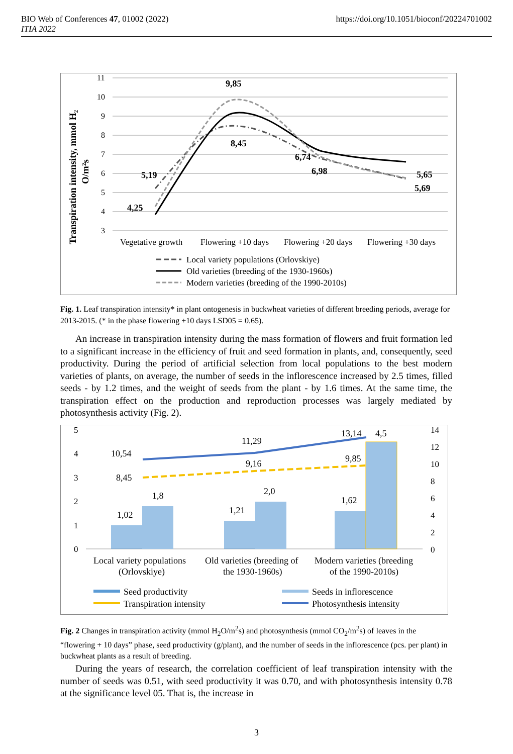https://doi.org/10.1051/bioconf/20224701002 BIO Web of Conferences 47, 01002 (2022)
ITIA 2022
Transpiration intensity, mmol H₂
O/m²s
11
10
9
8
7
6
5
4
3
9,85
8,45
5,19
4,25
6,74
6,98
5,65
5,69
Vegetative growth
Flowering +10 days
Flowering +20 days
Flowering +30 days
Local variety populations (Orlovskiye)
Old varieties (breeding of the 1930-1960s)
Modern varieties (breeding of the 1990-2010s)
Fig. 1. Leaf transpiration intensity* in plant ontogenesis in buckwheat varieties of different breeding periods, average for 2013-2015. (* in the phase flowering +10 days LSD05 = 0.65).
An increase in transpiration intensity during the mass formation of flowers and fruit formation led to a significant increase in the efficiency of fruit and seed formation in plants, and, consequently, seed productivity. During the period of artificial selection from local populations to the best modern varieties of plants, on average, the number of seeds in the inflorescence increased by 2.5 times, filled seeds - by 1.2 times, and the weight of seeds from the plant - by 1.6 times. At the same time, the transpiration effect on the production and reproduction processes was largely mediated by photosynthesis activity (Fig. 2).
5
4
3
2
1
0
14
12
10
8
6
4
2
0
10,54
11,29
13,14
4,5
8,45
9,16
9,85
1,02
1,8
1,21
2,0
1,62
Local variety populations
(Orlovskiye)
Old varieties (breeding of
the 1930-1960s)
Modern varieties (breeding
of the 1990-2010s)
Seed productivity
Seeds in inflorescence
Transpiration intensity
Photosynthesis intensity
Fig. 2 Changes in transpiration activity (mmol H<sub>2</sub>O/m<sup>2</sup>s) and photosynthesis (mmol CO<sub>2</sub>/m<sup>2</sup>s) of leaves in the “flowering + 10 days” phase, seed productivity (g/plant), and the number of seeds in the inflorescence (pcs. per plant) in buckwheat plants as a result of breeding.
During the years of research, the correlation coefficient of leaf transpiration intensity with the number of seeds was 0.51, with seed productivity it was 0.70, and with photosynthesis intensity 0.78 at the significance level 05. That is, the increase in
3